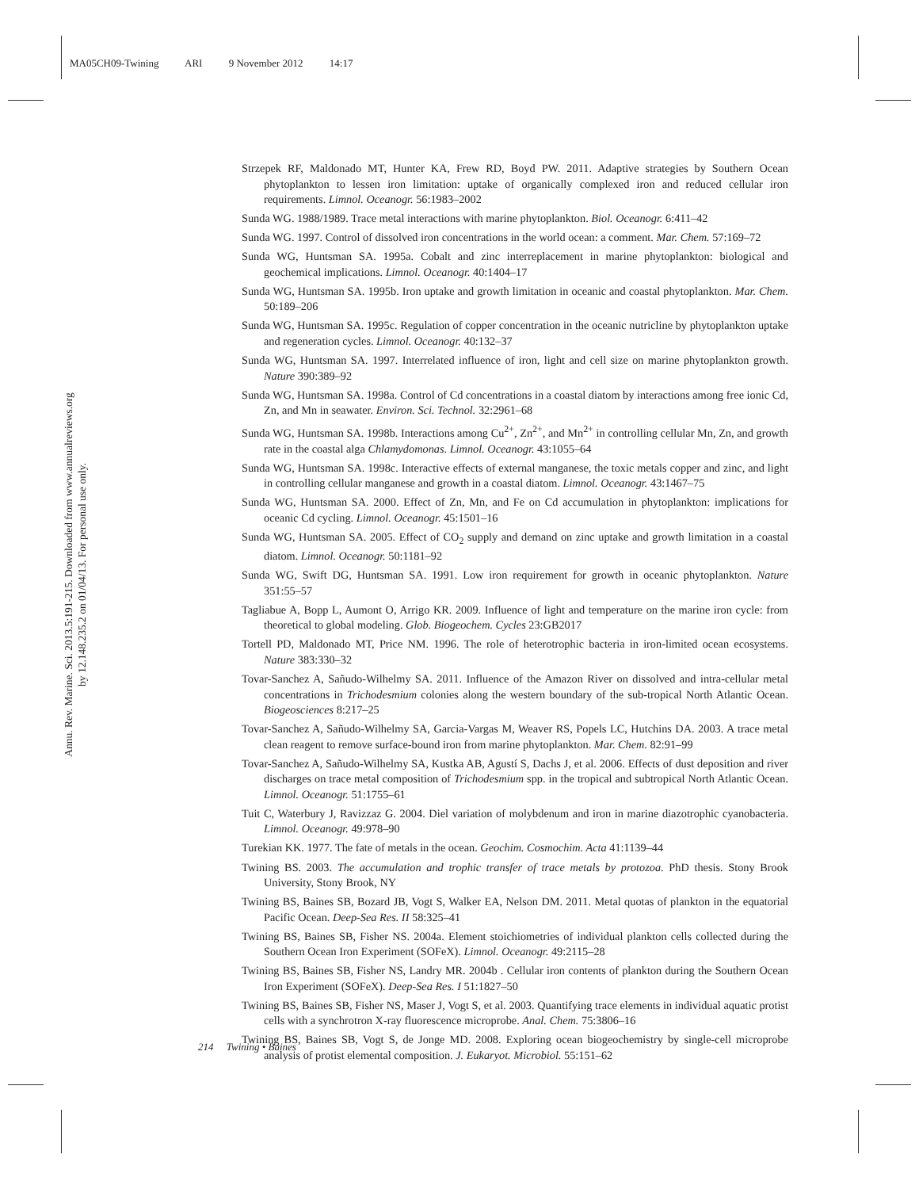MA05CH09-Twining ARI 9 November 2012 14:17
Annu. Rev. Marine. Sci. 2013.5:191-215. Downloaded from www.annualreviews.org
by 12.148.235.2 on 01/04/13. For personal use only.
Strzepek RF, Maldonado MT, Hunter KA, Frew RD, Boyd PW. 2011. Adaptive strategies by Southern Ocean phytoplankton to lessen iron limitation: uptake of organically complexed iron and reduced cellular iron requirements. Limnol. Oceanogr. 56:1983–2002
Sunda WG. 1988/1989. Trace metal interactions with marine phytoplankton. Biol. Oceanogr. 6:411–42
Sunda WG. 1997. Control of dissolved iron concentrations in the world ocean: a comment. Mar. Chem. 57:169–72
Sunda WG, Huntsman SA. 1995a. Cobalt and zinc interreplacement in marine phytoplankton: biological and geochemical implications. Limnol. Oceanogr. 40:1404–17
Sunda WG, Huntsman SA. 1995b. Iron uptake and growth limitation in oceanic and coastal phytoplankton. Mar. Chem. 50:189–206
Sunda WG, Huntsman SA. 1995c. Regulation of copper concentration in the oceanic nutricline by phytoplankton uptake and regeneration cycles. Limnol. Oceanogr. 40:132–37
Sunda WG, Huntsman SA. 1997. Interrelated influence of iron, light and cell size on marine phytoplankton growth. Nature 390:389–92
Sunda WG, Huntsman SA. 1998a. Control of Cd concentrations in a coastal diatom by interactions among free ionic Cd, Zn, and Mn in seawater. Environ. Sci. Technol. 32:2961–68
Sunda WG, Huntsman SA. 1998b. Interactions among Cu<sup>2+</sup>, Zn<sup>2+</sup>, and Mn<sup>2+</sup> in controlling cellular Mn, Zn, and growth rate in the coastal alga Chlamydomonas. Limnol. Oceanogr. 43:1055–64
Sunda WG, Huntsman SA. 1998c. Interactive effects of external manganese, the toxic metals copper and zinc, and light in controlling cellular manganese and growth in a coastal diatom. Limnol. Oceanogr. 43:1467–75
Sunda WG, Huntsman SA. 2000. Effect of Zn, Mn, and Fe on Cd accumulation in phytoplankton: implications for oceanic Cd cycling. Limnol. Oceanogr. 45:1501–16
Sunda WG, Huntsman SA. 2005. Effect of CO<sub>2</sub> supply and demand on zinc uptake and growth limitation in a coastal diatom. Limnol. Oceanogr. 50:1181–92
Sunda WG, Swift DG, Huntsman SA. 1991. Low iron requirement for growth in oceanic phytoplankton. Nature 351:55–57
Tagliabue A, Bopp L, Aumont O, Arrigo KR. 2009. Influence of light and temperature on the marine iron cycle: from theoretical to global modeling. Glob. Biogeochem. Cycles 23:GB2017
Tortell PD, Maldonado MT, Price NM. 1996. The role of heterotrophic bacteria in iron-limited ocean ecosystems. Nature 383:330–32
Tovar-Sanchez A, Sañudo-Wilhelmy SA. 2011. Influence of the Amazon River on dissolved and intra-cellular metal concentrations in Trichodesmium colonies along the western boundary of the sub-tropical North Atlantic Ocean. Biogeosciences 8:217–25
Tovar-Sanchez A, Sañudo-Wilhelmy SA, Garcia-Vargas M, Weaver RS, Popels LC, Hutchins DA. 2003. A trace metal clean reagent to remove surface-bound iron from marine phytoplankton. Mar. Chem. 82:91–99
Tovar-Sanchez A, Sañudo-Wilhelmy SA, Kustka AB, Agustí S, Dachs J, et al. 2006. Effects of dust deposition and river discharges on trace metal composition of Trichodesmium spp. in the tropical and subtropical North Atlantic Ocean. Limnol. Oceanogr. 51:1755–61
Tuit C, Waterbury J, Ravizzaz G. 2004. Diel variation of molybdenum and iron in marine diazotrophic cyanobacteria. Limnol. Oceanogr. 49:978–90
Turekian KK. 1977. The fate of metals in the ocean. Geochim. Cosmochim. Acta 41:1139–44
Twining BS. 2003. The accumulation and trophic transfer of trace metals by protozoa. PhD thesis. Stony Brook University, Stony Brook, NY
Twining BS, Baines SB, Bozard JB, Vogt S, Walker EA, Nelson DM. 2011. Metal quotas of plankton in the equatorial Pacific Ocean. Deep-Sea Res. II 58:325–41
Twining BS, Baines SB, Fisher NS. 2004a. Element stoichiometries of individual plankton cells collected during the Southern Ocean Iron Experiment (SOFeX). Limnol. Oceanogr. 49:2115–28
Twining BS, Baines SB, Fisher NS, Landry MR. 2004b . Cellular iron contents of plankton during the Southern Ocean Iron Experiment (SOFeX). Deep-Sea Res. I 51:1827–50
Twining BS, Baines SB, Fisher NS, Maser J, Vogt S, et al. 2003. Quantifying trace elements in individual aquatic protist cells with a synchrotron X-ray fluorescence microprobe. Anal. Chem. 75:3806–16
Twining BS, Baines SB, Vogt S, de Jonge MD. 2008. Exploring ocean biogeochemistry by single-cell microprobe analysis of protist elemental composition. J. Eukaryot. Microbiol. 55:151–62
214 Twining • Baines